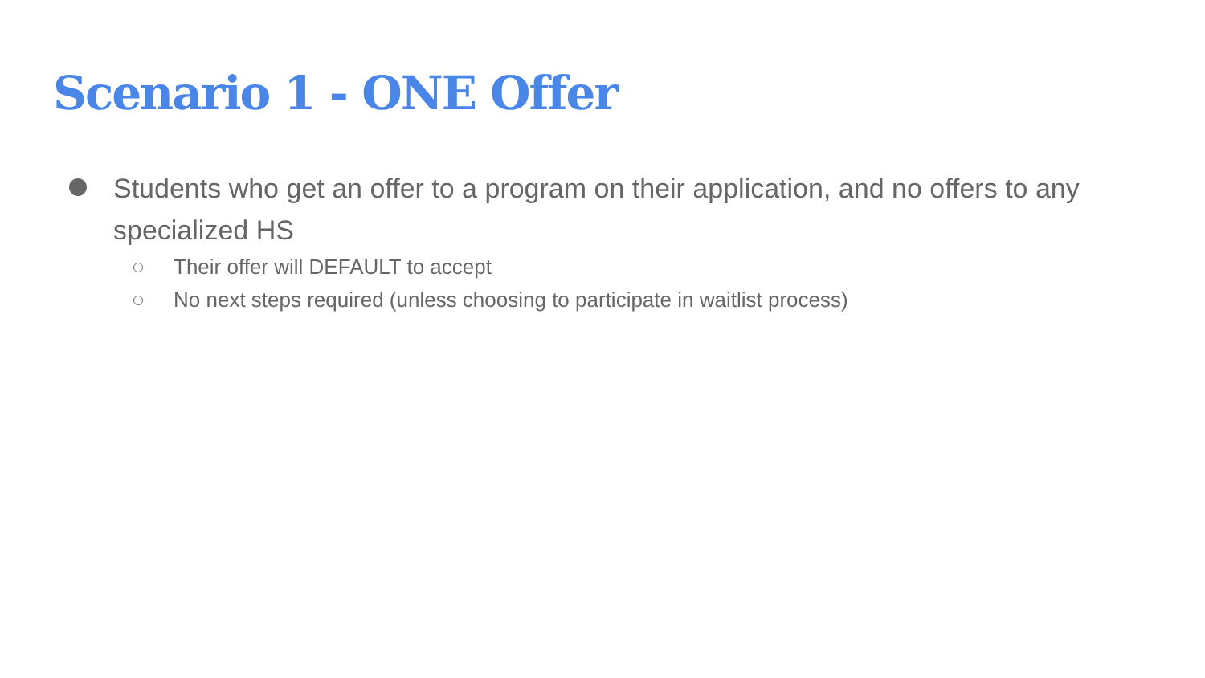Scenario 1 - ONE Offer
Students who get an offer to a program on their application, and no offers to any specialized HS
Their offer will DEFAULT to accept
No next steps required (unless choosing to participate in waitlist process)